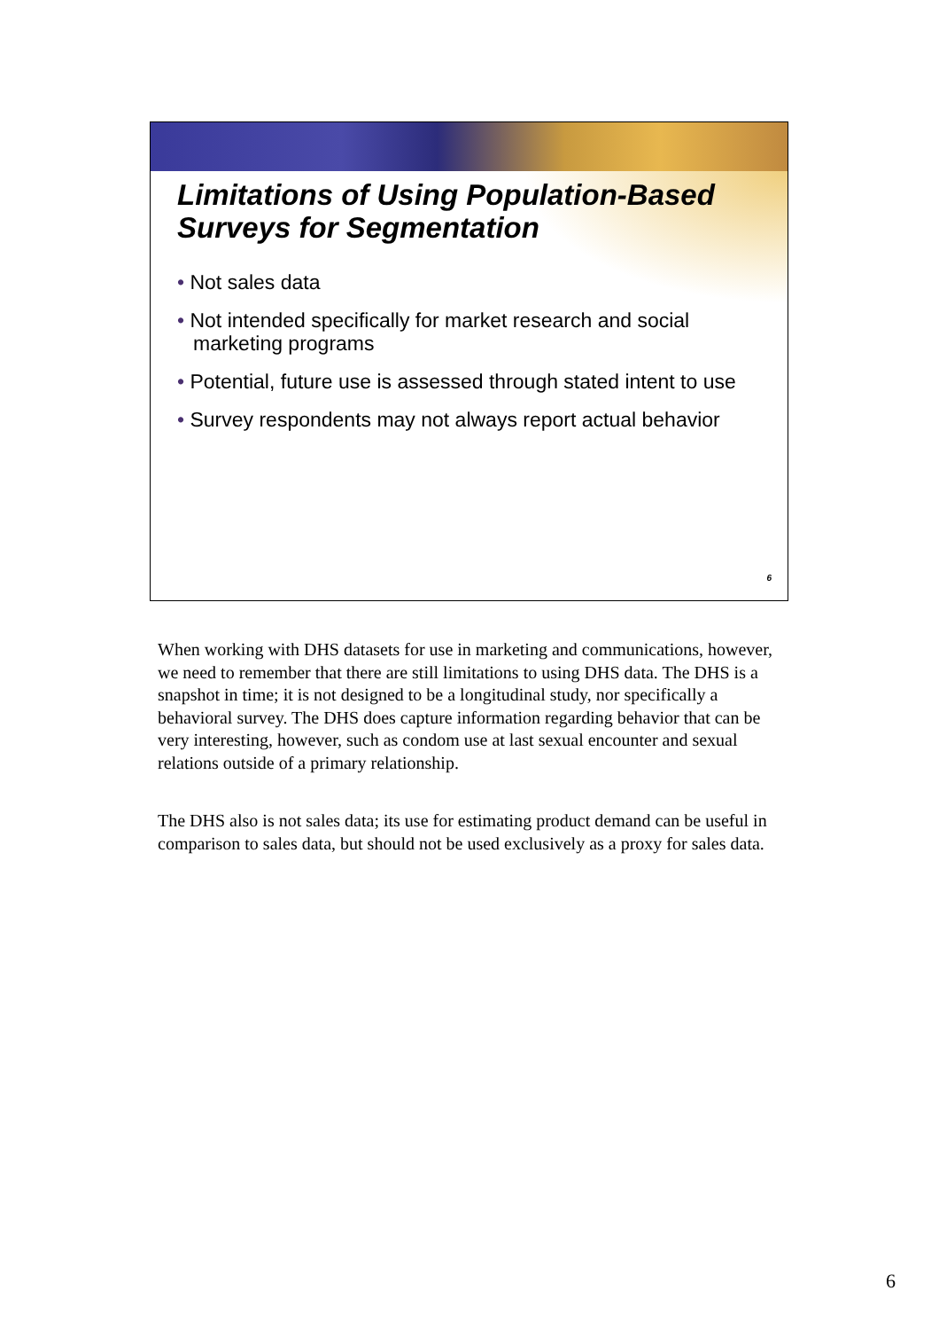Limitations of Using Population-Based Surveys for Segmentation
• Not sales data
• Not intended specifically for market research and social marketing programs
• Potential, future use is assessed through stated intent to use
• Survey respondents may not always report actual behavior
6
When working with DHS datasets for use in marketing and communications, however, we need to remember that there are still limitations to using DHS data. The DHS is a snapshot in time; it is not designed to be a longitudinal study, nor specifically a behavioral survey. The DHS does capture information regarding behavior that can be very interesting, however, such as condom use at last sexual encounter and sexual relations outside of a primary relationship.
The DHS also is not sales data; its use for estimating product demand can be useful in comparison to sales data, but should not be used exclusively as a proxy for sales data.
6